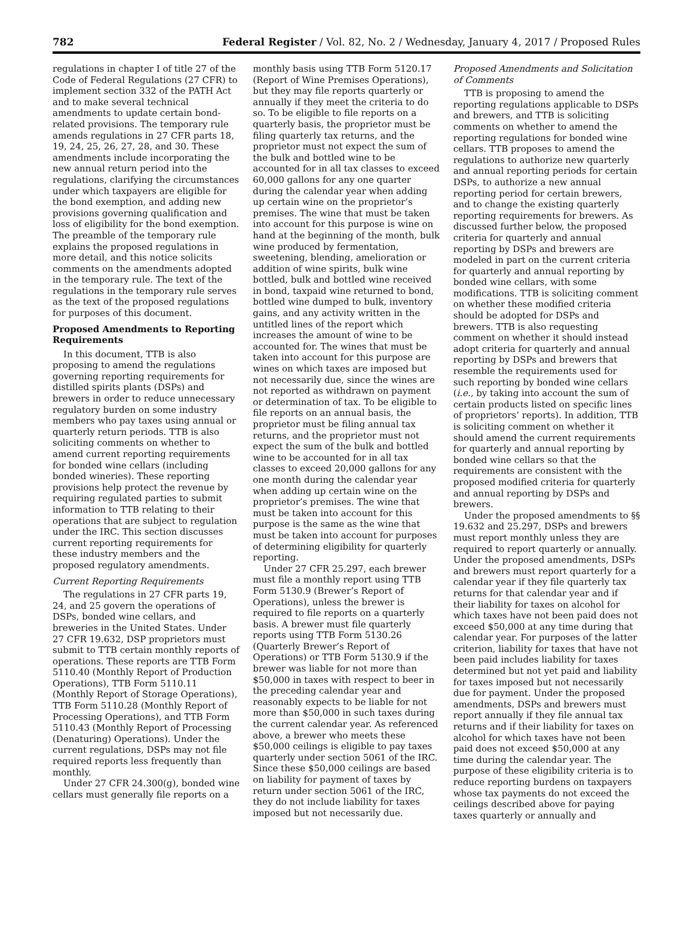782 Federal Register / Vol. 82, No. 2 / Wednesday, January 4, 2017 / Proposed Rules
regulations in chapter I of title 27 of the Code of Federal Regulations (27 CFR) to implement section 332 of the PATH Act and to make several technical amendments to update certain bond-related provisions. The temporary rule amends regulations in 27 CFR parts 18, 19, 24, 25, 26, 27, 28, and 30. These amendments include incorporating the new annual return period into the regulations, clarifying the circumstances under which taxpayers are eligible for the bond exemption, and adding new provisions governing qualification and loss of eligibility for the bond exemption. The preamble of the temporary rule explains the proposed regulations in more detail, and this notice solicits comments on the amendments adopted in the temporary rule. The text of the regulations in the temporary rule serves as the text of the proposed regulations for purposes of this document.
Proposed Amendments to Reporting Requirements
In this document, TTB is also proposing to amend the regulations governing reporting requirements for distilled spirits plants (DSPs) and brewers in order to reduce unnecessary regulatory burden on some industry members who pay taxes using annual or quarterly return periods. TTB is also soliciting comments on whether to amend current reporting requirements for bonded wine cellars (including bonded wineries). These reporting provisions help protect the revenue by requiring regulated parties to submit information to TTB relating to their operations that are subject to regulation under the IRC. This section discusses current reporting requirements for these industry members and the proposed regulatory amendments.
Current Reporting Requirements
The regulations in 27 CFR parts 19, 24, and 25 govern the operations of DSPs, bonded wine cellars, and breweries in the United States. Under 27 CFR 19.632, DSP proprietors must submit to TTB certain monthly reports of operations. These reports are TTB Form 5110.40 (Monthly Report of Production Operations), TTB Form 5110.11 (Monthly Report of Storage Operations), TTB Form 5110.28 (Monthly Report of Processing Operations), and TTB Form 5110.43 (Monthly Report of Processing (Denaturing) Operations). Under the current regulations, DSPs may not file required reports less frequently than monthly.
Under 27 CFR 24.300(g), bonded wine cellars must generally file reports on a
monthly basis using TTB Form 5120.17 (Report of Wine Premises Operations), but they may file reports quarterly or annually if they meet the criteria to do so. To be eligible to file reports on a quarterly basis, the proprietor must be filing quarterly tax returns, and the proprietor must not expect the sum of the bulk and bottled wine to be accounted for in all tax classes to exceed 60,000 gallons for any one quarter during the calendar year when adding up certain wine on the proprietor’s premises. The wine that must be taken into account for this purpose is wine on hand at the beginning of the month, bulk wine produced by fermentation, sweetening, blending, amelioration or addition of wine spirits, bulk wine bottled, bulk and bottled wine received in bond, taxpaid wine returned to bond, bottled wine dumped to bulk, inventory gains, and any activity written in the untitled lines of the report which increases the amount of wine to be accounted for. The wines that must be taken into account for this purpose are wines on which taxes are imposed but not necessarily due, since the wines are not reported as withdrawn on payment or determination of tax. To be eligible to file reports on an annual basis, the proprietor must be filing annual tax returns, and the proprietor must not expect the sum of the bulk and bottled wine to be accounted for in all tax classes to exceed 20,000 gallons for any one month during the calendar year when adding up certain wine on the proprietor’s premises. The wine that must be taken into account for this purpose is the same as the wine that must be taken into account for purposes of determining eligibility for quarterly reporting.
Under 27 CFR 25.297, each brewer must file a monthly report using TTB Form 5130.9 (Brewer’s Report of Operations), unless the brewer is required to file reports on a quarterly basis. A brewer must file quarterly reports using TTB Form 5130.26 (Quarterly Brewer’s Report of Operations) or TTB Form 5130.9 if the brewer was liable for not more than $50,000 in taxes with respect to beer in the preceding calendar year and reasonably expects to be liable for not more than $50,000 in such taxes during the current calendar year. As referenced above, a brewer who meets these $50,000 ceilings is eligible to pay taxes quarterly under section 5061 of the IRC. Since these $50,000 ceilings are based on liability for payment of taxes by return under section 5061 of the IRC, they do not include liability for taxes imposed but not necessarily due.
Proposed Amendments and Solicitation of Comments
TTB is proposing to amend the reporting regulations applicable to DSPs and brewers, and TTB is soliciting comments on whether to amend the reporting regulations for bonded wine cellars. TTB proposes to amend the regulations to authorize new quarterly and annual reporting periods for certain DSPs, to authorize a new annual reporting period for certain brewers, and to change the existing quarterly reporting requirements for brewers. As discussed further below, the proposed criteria for quarterly and annual reporting by DSPs and brewers are modeled in part on the current criteria for quarterly and annual reporting by bonded wine cellars, with some modifications. TTB is soliciting comment on whether these modified criteria should be adopted for DSPs and brewers. TTB is also requesting comment on whether it should instead adopt criteria for quarterly and annual reporting by DSPs and brewers that resemble the requirements used for such reporting by bonded wine cellars (i.e., by taking into account the sum of certain products listed on specific lines of proprietors’ reports). In addition, TTB is soliciting comment on whether it should amend the current requirements for quarterly and annual reporting by bonded wine cellars so that the requirements are consistent with the proposed modified criteria for quarterly and annual reporting by DSPs and brewers.
Under the proposed amendments to §§ 19.632 and 25.297, DSPs and brewers must report monthly unless they are required to report quarterly or annually. Under the proposed amendments, DSPs and brewers must report quarterly for a calendar year if they file quarterly tax returns for that calendar year and if their liability for taxes on alcohol for which taxes have not been paid does not exceed $50,000 at any time during that calendar year. For purposes of the latter criterion, liability for taxes that have not been paid includes liability for taxes determined but not yet paid and liability for taxes imposed but not necessarily due for payment. Under the proposed amendments, DSPs and brewers must report annually if they file annual tax returns and if their liability for taxes on alcohol for which taxes have not been paid does not exceed $50,000 at any time during the calendar year. The purpose of these eligibility criteria is to reduce reporting burdens on taxpayers whose tax payments do not exceed the ceilings described above for paying taxes quarterly or annually and